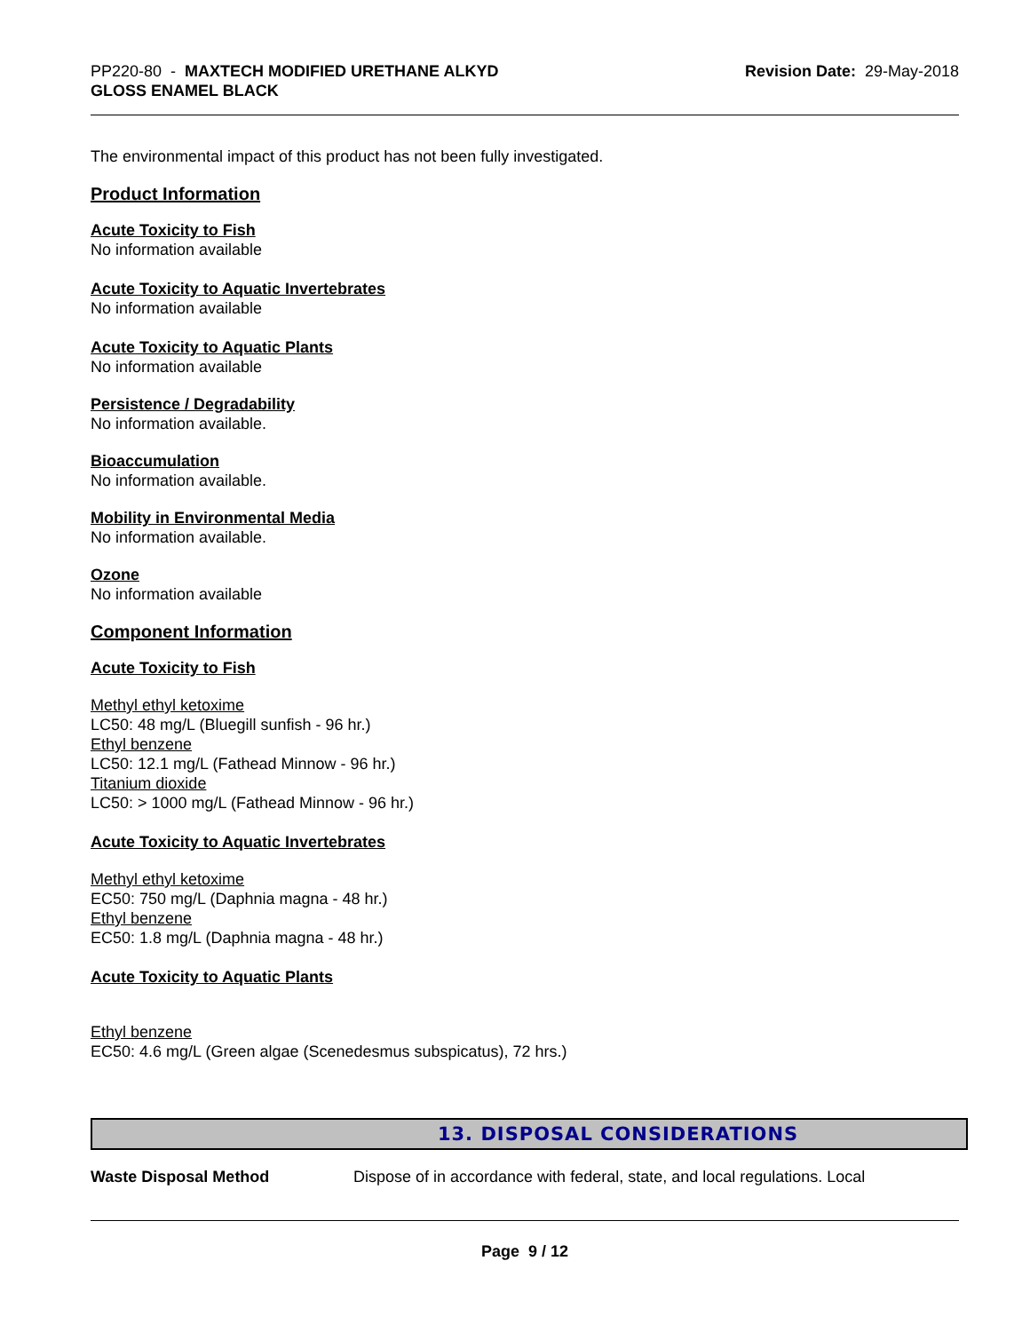PP220-80 - MAXTECH MODIFIED URETHANE ALKYD
GLOSS ENAMEL BLACK
Revision Date: 29-May-2018
The environmental impact of this product has not been fully investigated.
Product Information
Acute Toxicity to Fish
No information available
Acute Toxicity to Aquatic Invertebrates
No information available
Acute Toxicity to Aquatic Plants
No information available
Persistence / Degradability
No information available.
Bioaccumulation
No information available.
Mobility in Environmental Media
No information available.
Ozone
No information available
Component Information
Acute Toxicity to Fish
Methyl ethyl ketoxime
LC50: 48 mg/L (Bluegill sunfish - 96 hr.)
Ethyl benzene
LC50: 12.1 mg/L (Fathead Minnow - 96 hr.)
Titanium dioxide
LC50: > 1000 mg/L (Fathead Minnow - 96 hr.)
Acute Toxicity to Aquatic Invertebrates
Methyl ethyl ketoxime
EC50: 750 mg/L (Daphnia magna - 48 hr.)
Ethyl benzene
EC50: 1.8 mg/L (Daphnia magna - 48 hr.)
Acute Toxicity to Aquatic Plants
Ethyl benzene
EC50: 4.6 mg/L (Green algae (Scenedesmus subspicatus), 72 hrs.)
13. DISPOSAL CONSIDERATIONS
Waste Disposal Method Dispose of in accordance with federal, state, and local regulations. Local
Page 9 / 12